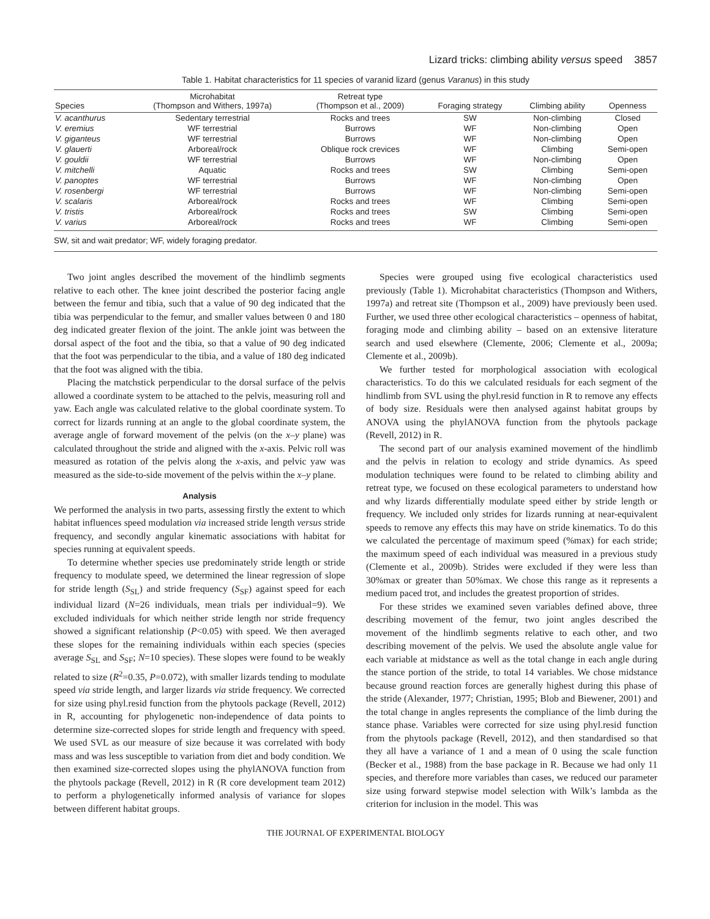Lizard tricks: climbing ability versus speed 3857
Table 1. Habitat characteristics for 11 species of varanid lizard (genus Varanus) in this study
| Species | Microhabitat (Thompson and Withers, 1997a) | Retreat type (Thompson et al., 2009) | Foraging strategy | Climbing ability | Openness |
| --- | --- | --- | --- | --- | --- |
| V. acanthurus | Sedentary terrestrial | Rocks and trees | SW | Non-climbing | Closed |
| V. eremius | WF terrestrial | Burrows | WF | Non-climbing | Open |
| V. giganteus | WF terrestrial | Burrows | WF | Non-climbing | Open |
| V. glauerti | Arboreal/rock | Oblique rock crevices | WF | Climbing | Semi-open |
| V. gouldii | WF terrestrial | Burrows | WF | Non-climbing | Open |
| V. mitchelli | Aquatic | Rocks and trees | SW | Climbing | Semi-open |
| V. panoptes | WF terrestrial | Burrows | WF | Non-climbing | Open |
| V. rosenbergi | WF terrestrial | Burrows | WF | Non-climbing | Semi-open |
| V. scalaris | Arboreal/rock | Rocks and trees | WF | Climbing | Semi-open |
| V. tristis | Arboreal/rock | Rocks and trees | SW | Climbing | Semi-open |
| V. varius | Arboreal/rock | Rocks and trees | WF | Climbing | Semi-open |
SW, sit and wait predator; WF, widely foraging predator.
Two joint angles described the movement of the hindlimb segments relative to each other. The knee joint described the posterior facing angle between the femur and tibia, such that a value of 90 deg indicated that the tibia was perpendicular to the femur, and smaller values between 0 and 180 deg indicated greater flexion of the joint. The ankle joint was between the dorsal aspect of the foot and the tibia, so that a value of 90 deg indicated that the foot was perpendicular to the tibia, and a value of 180 deg indicated that the foot was aligned with the tibia.
Placing the matchstick perpendicular to the dorsal surface of the pelvis allowed a coordinate system to be attached to the pelvis, measuring roll and yaw. Each angle was calculated relative to the global coordinate system. To correct for lizards running at an angle to the global coordinate system, the average angle of forward movement of the pelvis (on the x–y plane) was calculated throughout the stride and aligned with the x-axis. Pelvic roll was measured as rotation of the pelvis along the x-axis, and pelvic yaw was measured as the side-to-side movement of the pelvis within the x–y plane.
Analysis
We performed the analysis in two parts, assessing firstly the extent to which habitat influences speed modulation via increased stride length versus stride frequency, and secondly angular kinematic associations with habitat for species running at equivalent speeds.
To determine whether species use predominately stride length or stride frequency to modulate speed, we determined the linear regression of slope for stride length (S<sub>SL</sub>) and stride frequency (S<sub>SF</sub>) against speed for each individual lizard (N=26 individuals, mean trials per individual=9). We excluded individuals for which neither stride length nor stride frequency showed a significant relationship (P<0.05) with speed. We then averaged these slopes for the remaining individuals within each species (species average S<sub>SL</sub> and S<sub>SF</sub>; N=10 species). These slopes were found to be weakly related to size (R<sup>2</sup>=0.35, P=0.072), with smaller lizards tending to modulate speed via stride length, and larger lizards via stride frequency. We corrected for size using phyl.resid function from the phytools package (Revell, 2012) in R, accounting for phylogenetic non-independence of data points to determine size-corrected slopes for stride length and frequency with speed. We used SVL as our measure of size because it was correlated with body mass and was less susceptible to variation from diet and body condition. We then examined size-corrected slopes using the phylANOVA function from the phytools package (Revell, 2012) in R (R core development team 2012) to perform a phylogenetically informed analysis of variance for slopes between different habitat groups.
Species were grouped using five ecological characteristics used previously (Table 1). Microhabitat characteristics (Thompson and Withers, 1997a) and retreat site (Thompson et al., 2009) have previously been used. Further, we used three other ecological characteristics – openness of habitat, foraging mode and climbing ability – based on an extensive literature search and used elsewhere (Clemente, 2006; Clemente et al., 2009a; Clemente et al., 2009b).
We further tested for morphological association with ecological characteristics. To do this we calculated residuals for each segment of the hindlimb from SVL using the phyl.resid function in R to remove any effects of body size. Residuals were then analysed against habitat groups by ANOVA using the phylANOVA function from the phytools package (Revell, 2012) in R.
The second part of our analysis examined movement of the hindlimb and the pelvis in relation to ecology and stride dynamics. As speed modulation techniques were found to be related to climbing ability and retreat type, we focused on these ecological parameters to understand how and why lizards differentially modulate speed either by stride length or frequency. We included only strides for lizards running at near-equivalent speeds to remove any effects this may have on stride kinematics. To do this we calculated the percentage of maximum speed (%max) for each stride; the maximum speed of each individual was measured in a previous study (Clemente et al., 2009b). Strides were excluded if they were less than 30%max or greater than 50%max. We chose this range as it represents a medium paced trot, and includes the greatest proportion of strides.
For these strides we examined seven variables defined above, three describing movement of the femur, two joint angles described the movement of the hindlimb segments relative to each other, and two describing movement of the pelvis. We used the absolute angle value for each variable at midstance as well as the total change in each angle during the stance portion of the stride, to total 14 variables. We chose midstance because ground reaction forces are generally highest during this phase of the stride (Alexander, 1977; Christian, 1995; Blob and Biewener, 2001) and the total change in angles represents the compliance of the limb during the stance phase. Variables were corrected for size using phyl.resid function from the phytools package (Revell, 2012), and then standardised so that they all have a variance of 1 and a mean of 0 using the scale function (Becker et al., 1988) from the base package in R. Because we had only 11 species, and therefore more variables than cases, we reduced our parameter size using forward stepwise model selection with Wilk’s lambda as the criterion for inclusion in the model. This was
THE JOURNAL OF EXPERIMENTAL BIOLOGY